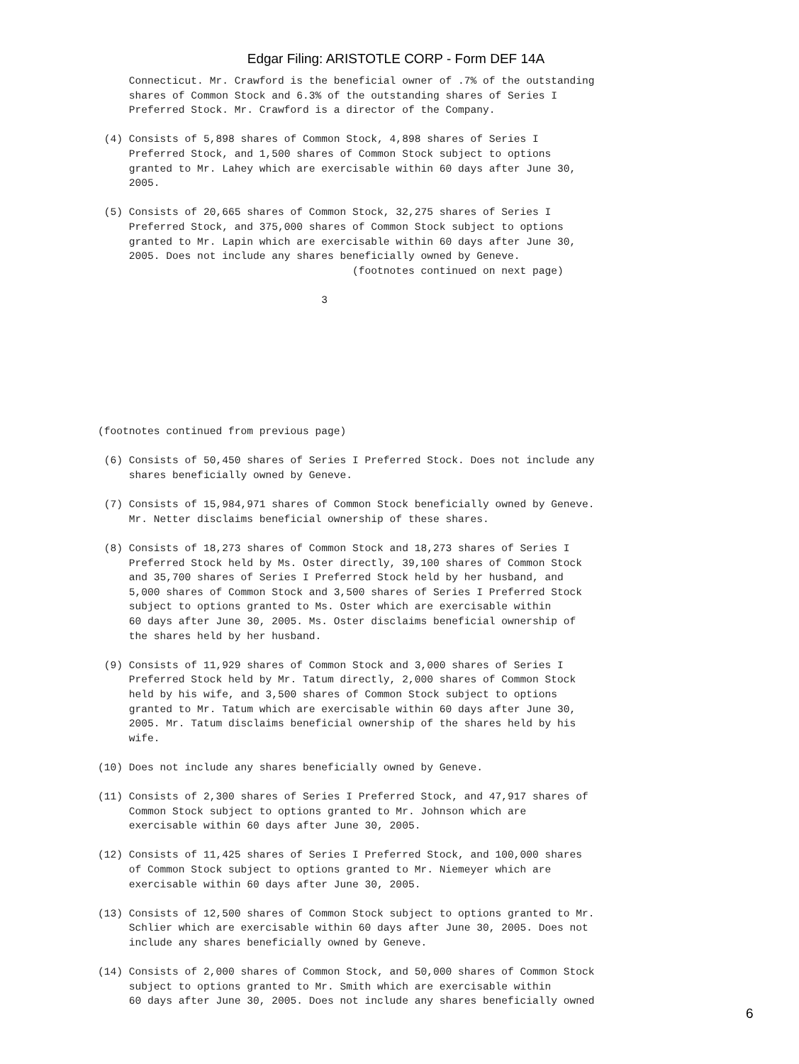Edgar Filing: ARISTOTLE CORP - Form DEF 14A
     Connecticut. Mr. Crawford is the beneficial owner of .7% of the outstanding
     shares of Common Stock and 6.3% of the outstanding shares of Series I
     Preferred Stock. Mr. Crawford is a director of the Company.

 (4) Consists of 5,898 shares of Common Stock, 4,898 shares of Series I
     Preferred Stock, and 1,500 shares of Common Stock subject to options
     granted to Mr. Lahey which are exercisable within 60 days after June 30,
     2005.

 (5) Consists of 20,665 shares of Common Stock, 32,275 shares of Series I
     Preferred Stock, and 375,000 shares of Common Stock subject to options
     granted to Mr. Lapin which are exercisable within 60 days after June 30,
     2005. Does not include any shares beneficially owned by Geneve.
                                         (footnotes continued on next page)

                                    3








(footnotes continued from previous page)

 (6) Consists of 50,450 shares of Series I Preferred Stock. Does not include any
     shares beneficially owned by Geneve.

 (7) Consists of 15,984,971 shares of Common Stock beneficially owned by Geneve.
     Mr. Netter disclaims beneficial ownership of these shares.

 (8) Consists of 18,273 shares of Common Stock and 18,273 shares of Series I
     Preferred Stock held by Ms. Oster directly, 39,100 shares of Common Stock
     and 35,700 shares of Series I Preferred Stock held by her husband, and
     5,000 shares of Common Stock and 3,500 shares of Series I Preferred Stock
     subject to options granted to Ms. Oster which are exercisable within
     60 days after June 30, 2005. Ms. Oster disclaims beneficial ownership of
     the shares held by her husband.

 (9) Consists of 11,929 shares of Common Stock and 3,000 shares of Series I
     Preferred Stock held by Mr. Tatum directly, 2,000 shares of Common Stock
     held by his wife, and 3,500 shares of Common Stock subject to options
     granted to Mr. Tatum which are exercisable within 60 days after June 30,
     2005. Mr. Tatum disclaims beneficial ownership of the shares held by his
     wife.

(10) Does not include any shares beneficially owned by Geneve.

(11) Consists of 2,300 shares of Series I Preferred Stock, and 47,917 shares of
     Common Stock subject to options granted to Mr. Johnson which are
     exercisable within 60 days after June 30, 2005.

(12) Consists of 11,425 shares of Series I Preferred Stock, and 100,000 shares
     of Common Stock subject to options granted to Mr. Niemeyer which are
     exercisable within 60 days after June 30, 2005.

(13) Consists of 12,500 shares of Common Stock subject to options granted to Mr.
     Schlier which are exercisable within 60 days after June 30, 2005. Does not
     include any shares beneficially owned by Geneve.

(14) Consists of 2,000 shares of Common Stock, and 50,000 shares of Common Stock
     subject to options granted to Mr. Smith which are exercisable within
     60 days after June 30, 2005. Does not include any shares beneficially owned
6